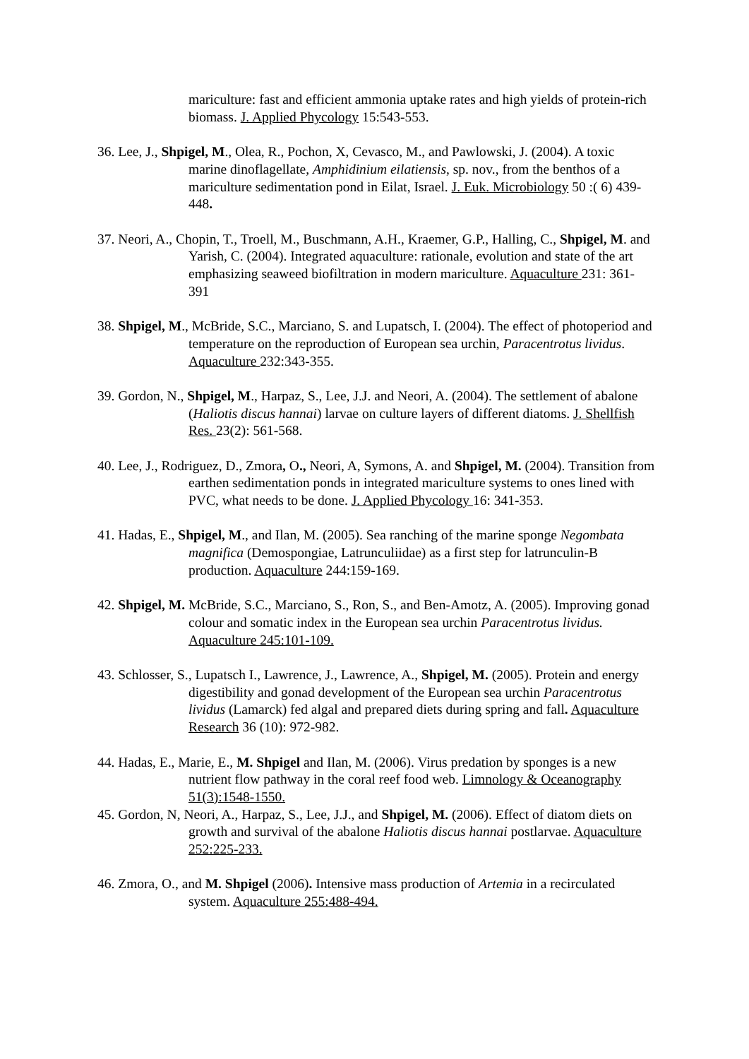mariculture: fast and efficient ammonia uptake rates and high yields of protein-rich biomass. J. Applied Phycology 15:543-553.
36. Lee, J., Shpigel, M., Olea, R., Pochon, X, Cevasco, M., and Pawlowski, J. (2004). A toxic marine dinoflagellate, Amphidinium eilatiensis, sp. nov., from the benthos of a mariculture sedimentation pond in Eilat, Israel. J. Euk. Microbiology 50 :( 6) 439-448.
37. Neori, A., Chopin, T., Troell, M., Buschmann, A.H., Kraemer, G.P., Halling, C., Shpigel, M. and Yarish, C. (2004). Integrated aquaculture: rationale, evolution and state of the art emphasizing seaweed biofiltration in modern mariculture. Aquaculture 231: 361-391
38. Shpigel, M., McBride, S.C., Marciano, S. and Lupatsch, I. (2004). The effect of photoperiod and temperature on the reproduction of European sea urchin, Paracentrotus lividus. Aquaculture 232:343-355.
39. Gordon, N., Shpigel, M., Harpaz, S., Lee, J.J. and Neori, A. (2004). The settlement of abalone (Haliotis discus hannai) larvae on culture layers of different diatoms. J. Shellfish Res. 23(2): 561-568.
40. Lee, J., Rodriguez, D., Zmora, O., Neori, A, Symons, A. and Shpigel, M. (2004). Transition from earthen sedimentation ponds in integrated mariculture systems to ones lined with PVC, what needs to be done. J. Applied Phycology 16: 341-353.
41. Hadas, E., Shpigel, M., and Ilan, M. (2005). Sea ranching of the marine sponge Negombata magnifica (Demospongiae, Latrunculiidae) as a first step for latrunculin-B production. Aquaculture 244:159-169.
42. Shpigel, M. McBride, S.C., Marciano, S., Ron, S., and Ben-Amotz, A. (2005). Improving gonad colour and somatic index in the European sea urchin Paracentrotus lividus. Aquaculture 245:101-109.
43. Schlosser, S., Lupatsch I., Lawrence, J., Lawrence, A., Shpigel, M. (2005). Protein and energy digestibility and gonad development of the European sea urchin Paracentrotus lividus (Lamarck) fed algal and prepared diets during spring and fall. Aquaculture Research 36 (10): 972-982.
44. Hadas, E., Marie, E., M. Shpigel and Ilan, M. (2006). Virus predation by sponges is a new nutrient flow pathway in the coral reef food web. Limnology & Oceanography 51(3):1548-1550.
45. Gordon, N, Neori, A., Harpaz, S., Lee, J.J., and Shpigel, M. (2006). Effect of diatom diets on growth and survival of the abalone Haliotis discus hannai postlarvae. Aquaculture 252:225-233.
46. Zmora, O., and M. Shpigel (2006). Intensive mass production of Artemia in a recirculated system. Aquaculture 255:488-494.